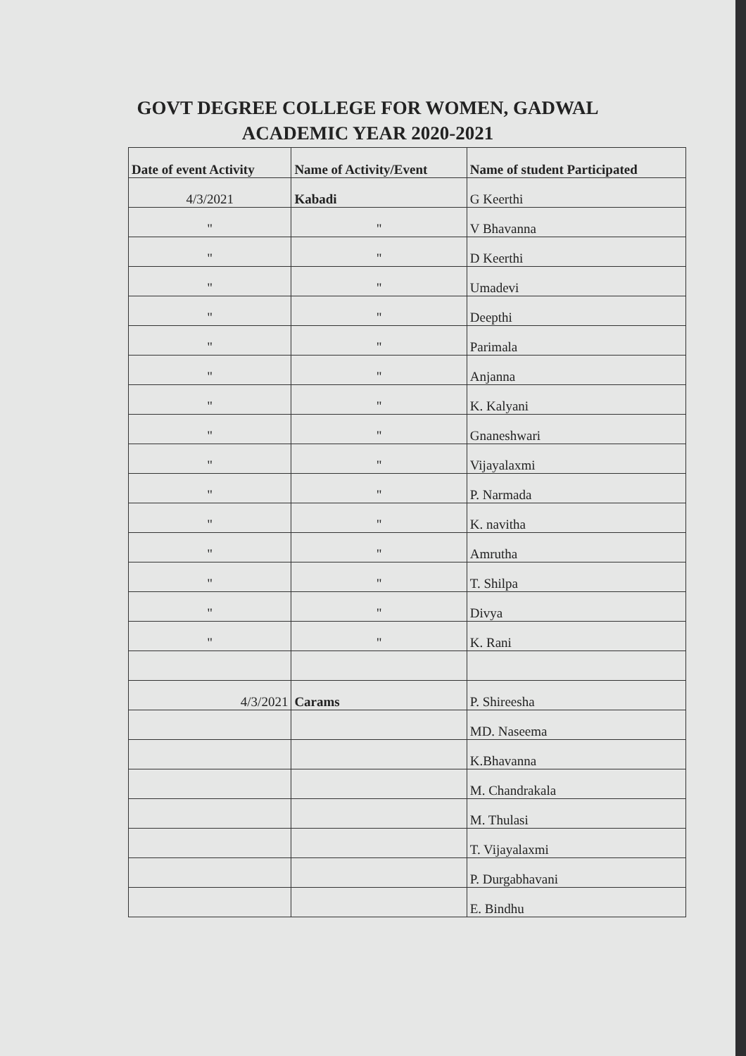GOVT DEGREE COLLEGE FOR WOMEN, GADWAL
ACADEMIC YEAR 2020-2021
| Date of event Activity | Name of Activity/Event | Name of student Participated |
| --- | --- | --- |
| 4/3/2021 | Kabadi | G Keerthi |
| " | " | V Bhavanna |
| " | " | D Keerthi |
| " | " | Umadevi |
| " | " | Deepthi |
| " | " | Parimala |
| " | " | Anjanna |
| " | " | K. Kalyani |
| " | " | Gnaneshwari |
| " | " | Vijayalaxmi |
| " | " | P. Narmada |
| " | " | K. navitha |
| " | " | Amrutha |
| " | " | T. Shilpa |
| " | " | Divya |
| " | " | K. Rani |
| 4/3/2021 | Carams | P. Shireesha |
| | | MD. Naseema |
| | | K.Bhavanna |
| | | M. Chandrakala |
| | | M. Thulasi |
| | | T. Vijayalaxmi |
| | | P. Durgabhavani |
| | | E. Bindhu |